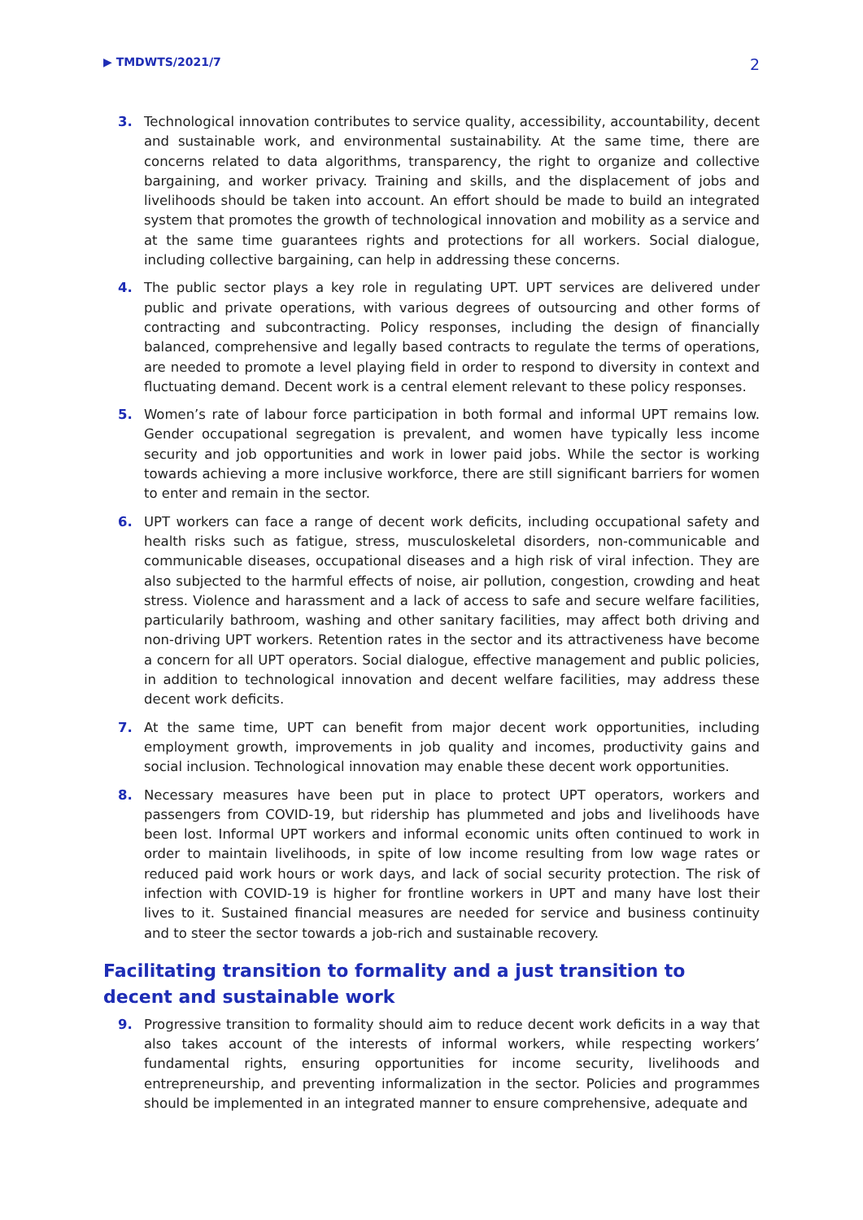▶ TMDWTS/2021/7 2
3. Technological innovation contributes to service quality, accessibility, accountability, decent and sustainable work, and environmental sustainability. At the same time, there are concerns related to data algorithms, transparency, the right to organize and collective bargaining, and worker privacy. Training and skills, and the displacement of jobs and livelihoods should be taken into account. An effort should be made to build an integrated system that promotes the growth of technological innovation and mobility as a service and at the same time guarantees rights and protections for all workers. Social dialogue, including collective bargaining, can help in addressing these concerns.
4. The public sector plays a key role in regulating UPT. UPT services are delivered under public and private operations, with various degrees of outsourcing and other forms of contracting and subcontracting. Policy responses, including the design of financially balanced, comprehensive and legally based contracts to regulate the terms of operations, are needed to promote a level playing field in order to respond to diversity in context and fluctuating demand. Decent work is a central element relevant to these policy responses.
5. Women’s rate of labour force participation in both formal and informal UPT remains low. Gender occupational segregation is prevalent, and women have typically less income security and job opportunities and work in lower paid jobs. While the sector is working towards achieving a more inclusive workforce, there are still significant barriers for women to enter and remain in the sector.
6. UPT workers can face a range of decent work deficits, including occupational safety and health risks such as fatigue, stress, musculoskeletal disorders, non-communicable and communicable diseases, occupational diseases and a high risk of viral infection. They are also subjected to the harmful effects of noise, air pollution, congestion, crowding and heat stress. Violence and harassment and a lack of access to safe and secure welfare facilities, particularily bathroom, washing and other sanitary facilities, may affect both driving and non-driving UPT workers. Retention rates in the sector and its attractiveness have become a concern for all UPT operators. Social dialogue, effective management and public policies, in addition to technological innovation and decent welfare facilities, may address these decent work deficits.
7. At the same time, UPT can benefit from major decent work opportunities, including employment growth, improvements in job quality and incomes, productivity gains and social inclusion. Technological innovation may enable these decent work opportunities.
8. Necessary measures have been put in place to protect UPT operators, workers and passengers from COVID-19, but ridership has plummeted and jobs and livelihoods have been lost. Informal UPT workers and informal economic units often continued to work in order to maintain livelihoods, in spite of low income resulting from low wage rates or reduced paid work hours or work days, and lack of social security protection. The risk of infection with COVID-19 is higher for frontline workers in UPT and many have lost their lives to it. Sustained financial measures are needed for service and business continuity and to steer the sector towards a job-rich and sustainable recovery.
Facilitating transition to formality and a just transition to decent and sustainable work
9. Progressive transition to formality should aim to reduce decent work deficits in a way that also takes account of the interests of informal workers, while respecting workers’ fundamental rights, ensuring opportunities for income security, livelihoods and entrepreneurship, and preventing informalization in the sector. Policies and programmes should be implemented in an integrated manner to ensure comprehensive, adequate and